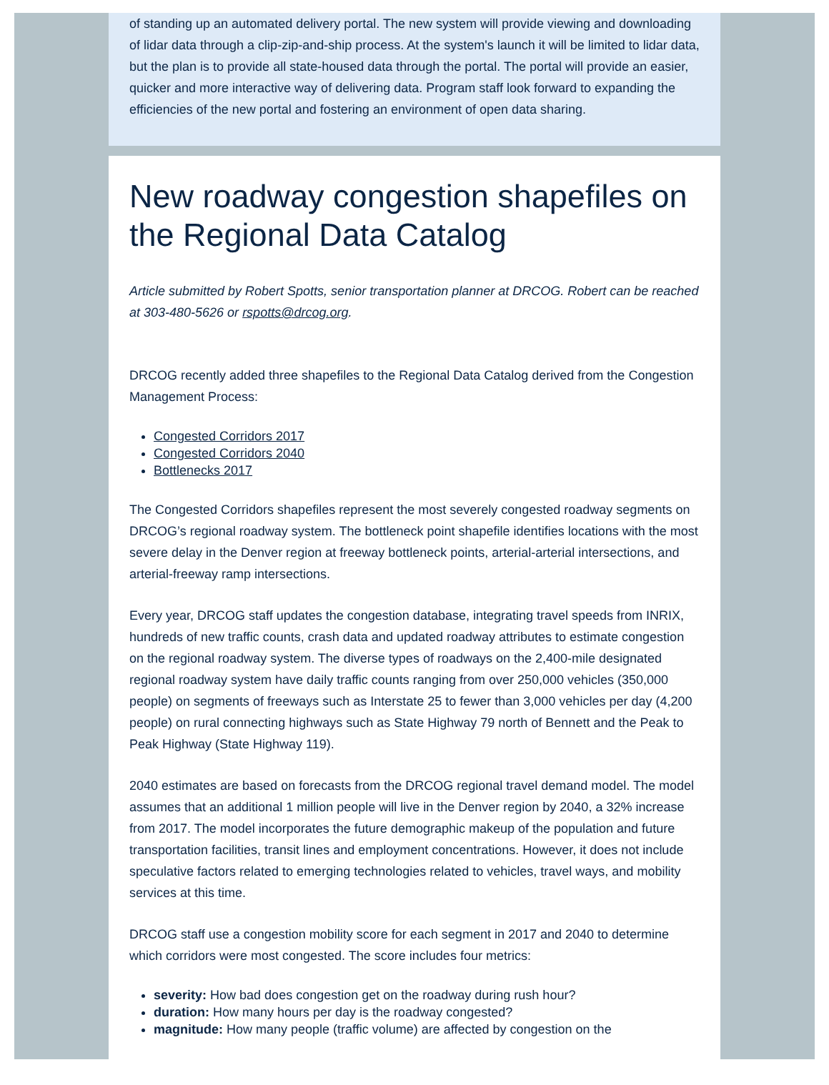of standing up an automated delivery portal. The new system will provide viewing and downloading of lidar data through a clip-zip-and-ship process. At the system's launch it will be limited to lidar data, but the plan is to provide all state-housed data through the portal. The portal will provide an easier, quicker and more interactive way of delivering data. Program staff look forward to expanding the efficiencies of the new portal and fostering an environment of open data sharing.
New roadway congestion shapefiles on the Regional Data Catalog
Article submitted by Robert Spotts, senior transportation planner at DRCOG. Robert can be reached at 303-480-5626 or rspotts@drcog.org.
DRCOG recently added three shapefiles to the Regional Data Catalog derived from the Congestion Management Process:
Congested Corridors 2017
Congested Corridors 2040
Bottlenecks 2017
The Congested Corridors shapefiles represent the most severely congested roadway segments on DRCOG’s regional roadway system. The bottleneck point shapefile identifies locations with the most severe delay in the Denver region at freeway bottleneck points, arterial-arterial intersections, and arterial-freeway ramp intersections.
Every year, DRCOG staff updates the congestion database, integrating travel speeds from INRIX, hundreds of new traffic counts, crash data and updated roadway attributes to estimate congestion on the regional roadway system. The diverse types of roadways on the 2,400-mile designated regional roadway system have daily traffic counts ranging from over 250,000 vehicles (350,000 people) on segments of freeways such as Interstate 25 to fewer than 3,000 vehicles per day (4,200 people) on rural connecting highways such as State Highway 79 north of Bennett and the Peak to Peak Highway (State Highway 119).
2040 estimates are based on forecasts from the DRCOG regional travel demand model. The model assumes that an additional 1 million people will live in the Denver region by 2040, a 32% increase from 2017. The model incorporates the future demographic makeup of the population and future transportation facilities, transit lines and employment concentrations. However, it does not include speculative factors related to emerging technologies related to vehicles, travel ways, and mobility services at this time.
DRCOG staff use a congestion mobility score for each segment in 2017 and 2040 to determine which corridors were most congested. The score includes four metrics:
severity: How bad does congestion get on the roadway during rush hour?
duration: How many hours per day is the roadway congested?
magnitude: How many people (traffic volume) are affected by congestion on the